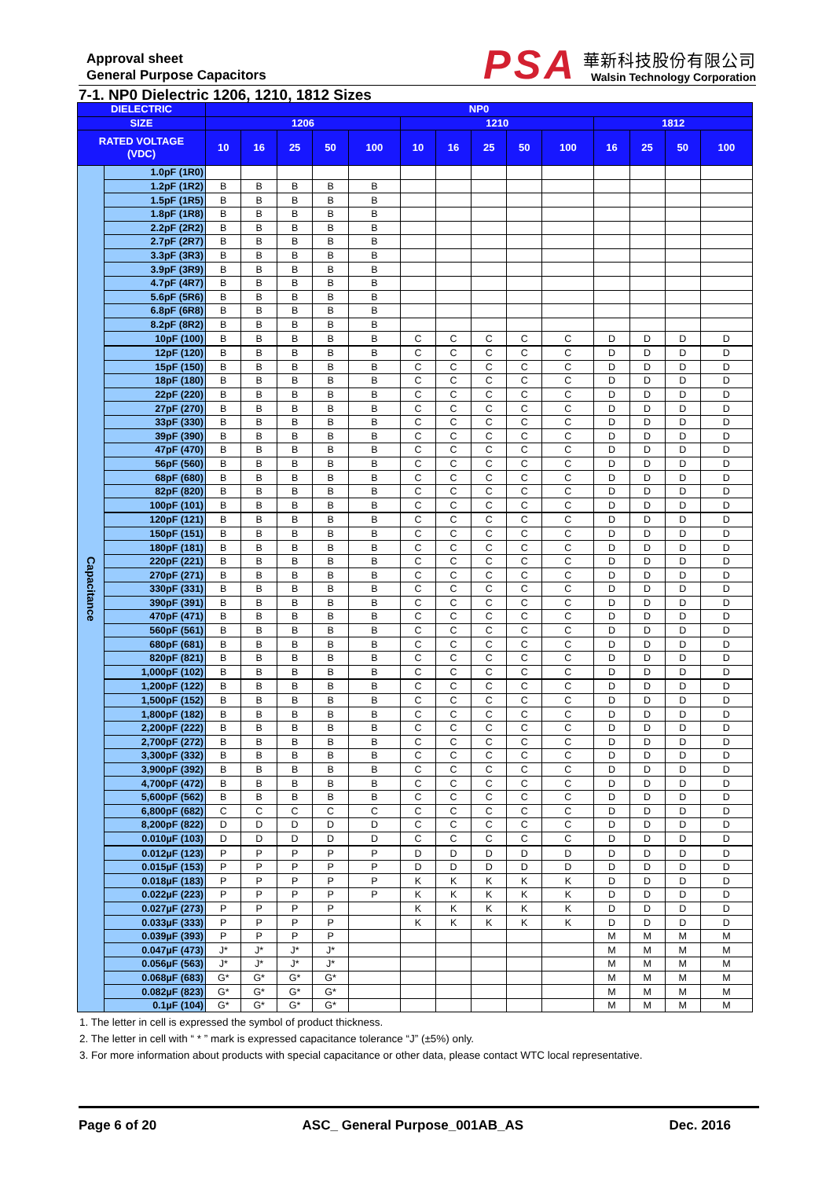Approval sheet
General Purpose Capacitors
PSA
華新科技股份有限公司
Walsin Technology Corporation
7-1. NP0 Dielectric 1206, 1210, 1812 Sizes
| DIELECTRIC | | NP0 | | | | | | | | | | | | | |
| --- | --- | --- | --- | --- | --- | --- | --- | --- | --- | --- | --- | --- | --- | --- | --- |
| SIZE | | 1206 | | | | | 1210 | | | | | 1812 | | | |
| RATED VOLTAGE (VDC) | | 10 | 16 | 25 | 50 | 100 | 10 | 16 | 25 | 50 | 100 | 16 | 25 | 50 | 100 |
| Capacitance | 1.0pF (1R0) | | | | | | | | | | | | | | |
| | 1.2pF (1R2) | B | B | B | B | B | | | | | | | | | |
| | 1.5pF (1R5) | B | B | B | B | B | | | | | | | | | |
| | 1.8pF (1R8) | B | B | B | B | B | | | | | | | | | |
| | 2.2pF (2R2) | B | B | B | B | B | | | | | | | | | |
| | 2.7pF (2R7) | B | B | B | B | B | | | | | | | | | |
| | 3.3pF (3R3) | B | B | B | B | B | | | | | | | | | |
| | 3.9pF (3R9) | B | B | B | B | B | | | | | | | | | |
| | 4.7pF (4R7) | B | B | B | B | B | | | | | | | | | |
| | 5.6pF (5R6) | B | B | B | B | B | | | | | | | | | |
| | 6.8pF (6R8) | B | B | B | B | B | | | | | | | | | |
| | 8.2pF (8R2) | B | B | B | B | B | | | | | | | | | |
| | 10pF (100) | B | B | B | B | B | C | C | C | C | C | D | D | D | D |
| | 12pF (120) | B | B | B | B | B | C | C | C | C | C | D | D | D | D |
| | 15pF (150) | B | B | B | B | B | C | C | C | C | C | D | D | D | D |
| | 18pF (180) | B | B | B | B | B | C | C | C | C | C | D | D | D | D |
| | 22pF (220) | B | B | B | B | B | C | C | C | C | C | D | D | D | D |
| | 27pF (270) | B | B | B | B | B | C | C | C | C | C | D | D | D | D |
| | 33pF (330) | B | B | B | B | B | C | C | C | C | C | D | D | D | D |
| | 39pF (390) | B | B | B | B | B | C | C | C | C | C | D | D | D | D |
| | 47pF (470) | B | B | B | B | B | C | C | C | C | C | D | D | D | D |
| | 56pF (560) | B | B | B | B | B | C | C | C | C | C | D | D | D | D |
| | 68pF (680) | B | B | B | B | B | C | C | C | C | C | D | D | D | D |
| | 82pF (820) | B | B | B | B | B | C | C | C | C | C | D | D | D | D |
| | 100pF (101) | B | B | B | B | B | C | C | C | C | C | D | D | D | D |
| | 120pF (121) | B | B | B | B | B | C | C | C | C | C | D | D | D | D |
| | 150pF (151) | B | B | B | B | B | C | C | C | C | C | D | D | D | D |
| | 180pF (181) | B | B | B | B | B | C | C | C | C | C | D | D | D | D |
| | 220pF (221) | B | B | B | B | B | C | C | C | C | C | D | D | D | D |
| | 270pF (271) | B | B | B | B | B | C | C | C | C | C | D | D | D | D |
| | 330pF (331) | B | B | B | B | B | C | C | C | C | C | D | D | D | D |
| | 390pF (391) | B | B | B | B | B | C | C | C | C | C | D | D | D | D |
| | 470pF (471) | B | B | B | B | B | C | C | C | C | C | D | D | D | D |
| | 560pF (561) | B | B | B | B | B | C | C | C | C | C | D | D | D | D |
| | 680pF (681) | B | B | B | B | B | C | C | C | C | C | D | D | D | D |
| | 820pF (821) | B | B | B | B | B | C | C | C | C | C | D | D | D | D |
| | 1,000pF (102) | B | B | B | B | B | C | C | C | C | C | D | D | D | D |
| | 1,200pF (122) | B | B | B | B | B | C | C | C | C | C | D | D | D | D |
| | 1,500pF (152) | B | B | B | B | B | C | C | C | C | C | D | D | D | D |
| | 1,800pF (182) | B | B | B | B | B | C | C | C | C | C | D | D | D | D |
| | 2,200pF (222) | B | B | B | B | B | C | C | C | C | C | D | D | D | D |
| | 2,700pF (272) | B | B | B | B | B | C | C | C | C | C | D | D | D | D |
| | 3,300pF (332) | B | B | B | B | B | C | C | C | C | C | D | D | D | D |
| | 3,900pF (392) | B | B | B | B | B | C | C | C | C | C | D | D | D | D |
| | 4,700pF (472) | B | B | B | B | B | C | C | C | C | C | D | D | D | D |
| | 5,600pF (562) | B | B | B | B | B | C | C | C | C | C | D | D | D | D |
| | 6,800pF (682) | C | C | C | C | C | C | C | C | C | C | D | D | D | D |
| | 8,200pF (822) | D | D | D | D | D | C | C | C | C | C | D | D | D | D |
| | 0.010µF (103) | D | D | D | D | D | C | C | C | C | C | D | D | D | D |
| | 0.012µF (123) | P | P | P | P | P | D | D | D | D | D | D | D | D | D |
| | 0.015µF (153) | P | P | P | P | P | D | D | D | D | D | D | D | D | D |
| | 0.018µF (183) | P | P | P | P | P | K | K | K | K | K | D | D | D | D |
| | 0.022µF (223) | P | P | P | P | P | K | K | K | K | K | D | D | D | D |
| | 0.027µF (273) | P | P | P | P | | K | K | K | K | K | D | D | D | D |
| | 0.033µF (333) | P | P | P | P | | K | K | K | K | K | D | D | D | D |
| | 0.039µF (393) | P | P | P | P | | | | | | | M | M | M | M |
| | 0.047µF (473) | J* | J* | J* | J* | | | | | | | M | M | M | M |
| | 0.056µF (563) | J* | J* | J* | J* | | | | | | | M | M | M | M |
| | 0.068µF (683) | G* | G* | G* | G* | | | | | | | M | M | M | M |
| | 0.082µF (823) | G* | G* | G* | G* | | | | | | | M | M | M | M |
| | 0.1µF (104) | G* | G* | G* | G* | | | | | | | M | M | M | M |
1. The letter in cell is expressed the symbol of product thickness.
2. The letter in cell with “ * ” mark is expressed capacitance tolerance “J” (±5%) only.
3. For more information about products with special capacitance or other data, please contact WTC local representative.
Page 6 of 20 ASC_ General Purpose_001AB_AS Dec. 2016